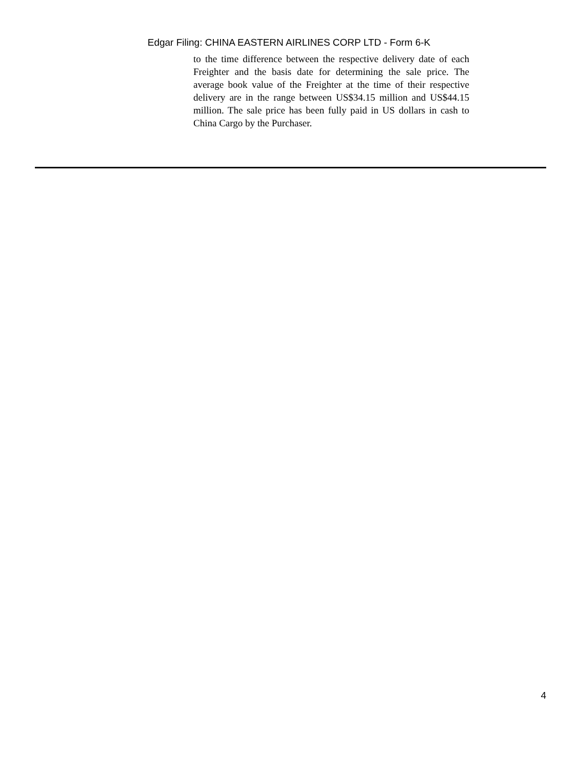Edgar Filing: CHINA EASTERN AIRLINES CORP LTD - Form 6-K
to the time difference between the respective delivery date of each Freighter and the basis date for determining the sale price. The average book value of the Freighter at the time of their respective delivery are in the range between US$34.15 million and US$44.15 million. The sale price has been fully paid in US dollars in cash to China Cargo by the Purchaser.
4